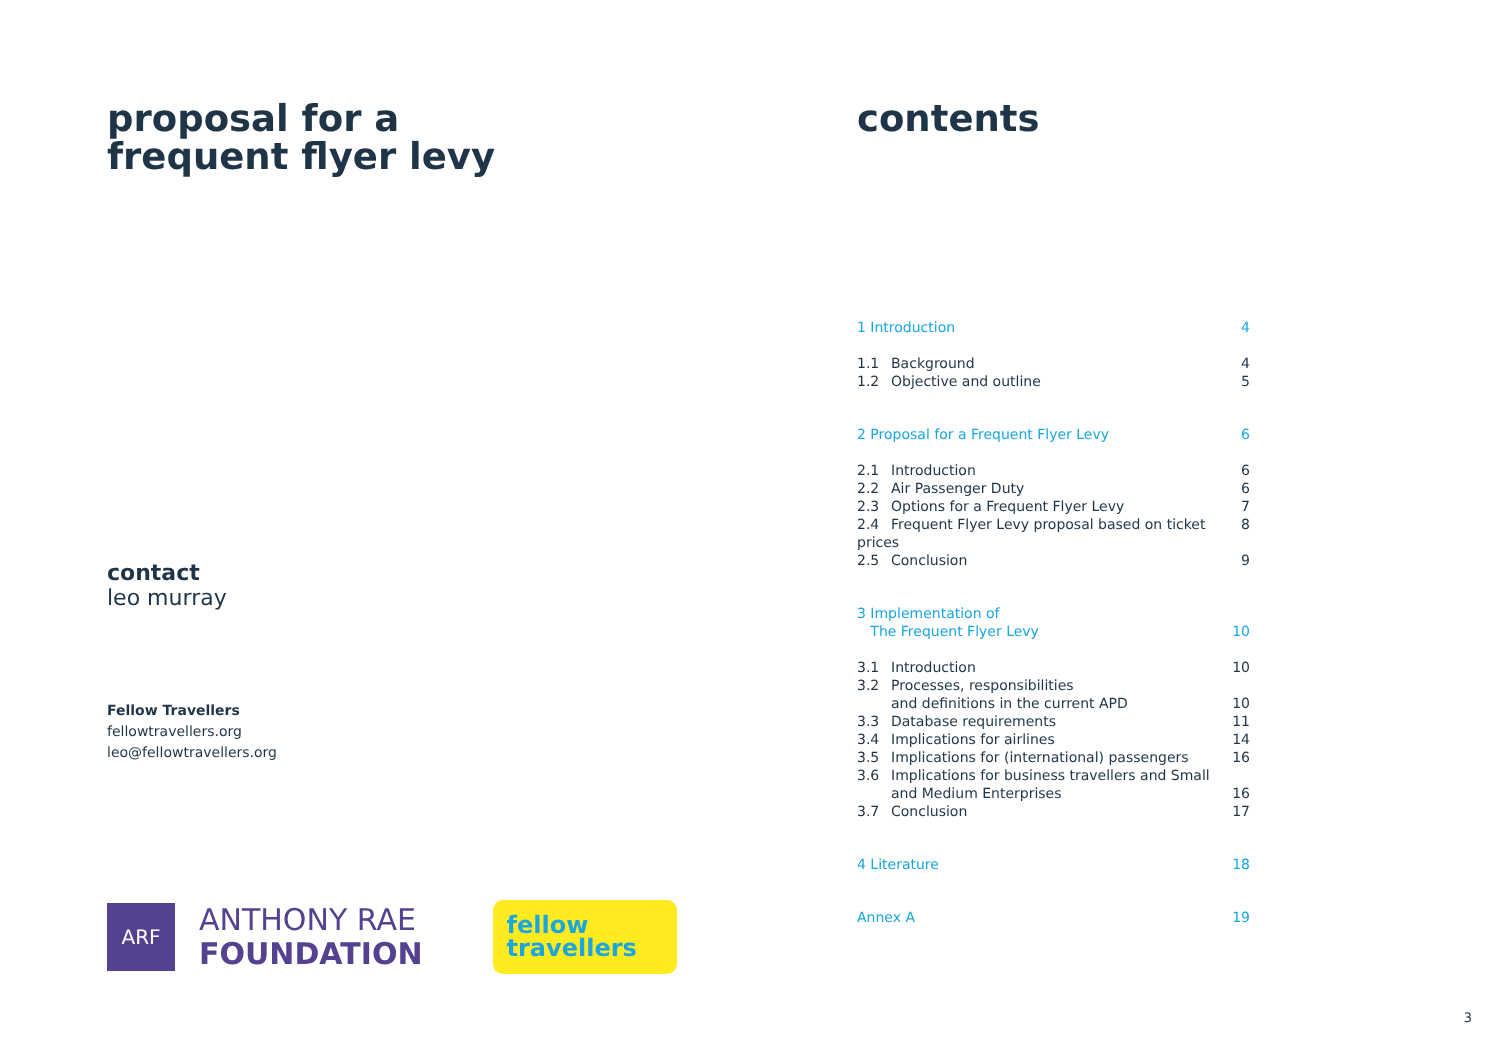proposal for a
frequent flyer levy
contact
leo murray
Fellow Travellers
fellowtravellers.org
leo@fellowtravellers.org
ARF
ANTHONY RAE
FOUNDATION
fellow
travellers
contents
1 Introduction 4
1.1 Background 4
1.2 Objective and outline 5
2 Proposal for a Frequent Flyer Levy 6
2.1 Introduction 6
2.2 Air Passenger Duty 6
2.3 Options for a Frequent Flyer Levy 7
2.4 Frequent Flyer Levy proposal based on ticket prices 8
2.5 Conclusion 9
3 Implementation of
The Frequent Flyer Levy 10
3.1 Introduction 10
3.2 Processes, responsibilities
and definitions in the current APD 10
3.3 Database requirements 11
3.4 Implications for airlines 14
3.5 Implications for (international) passengers 16
3.6 Implications for business travellers and Small
and Medium Enterprises 16
3.7 Conclusion 17
4 Literature 18
Annex A 19
3